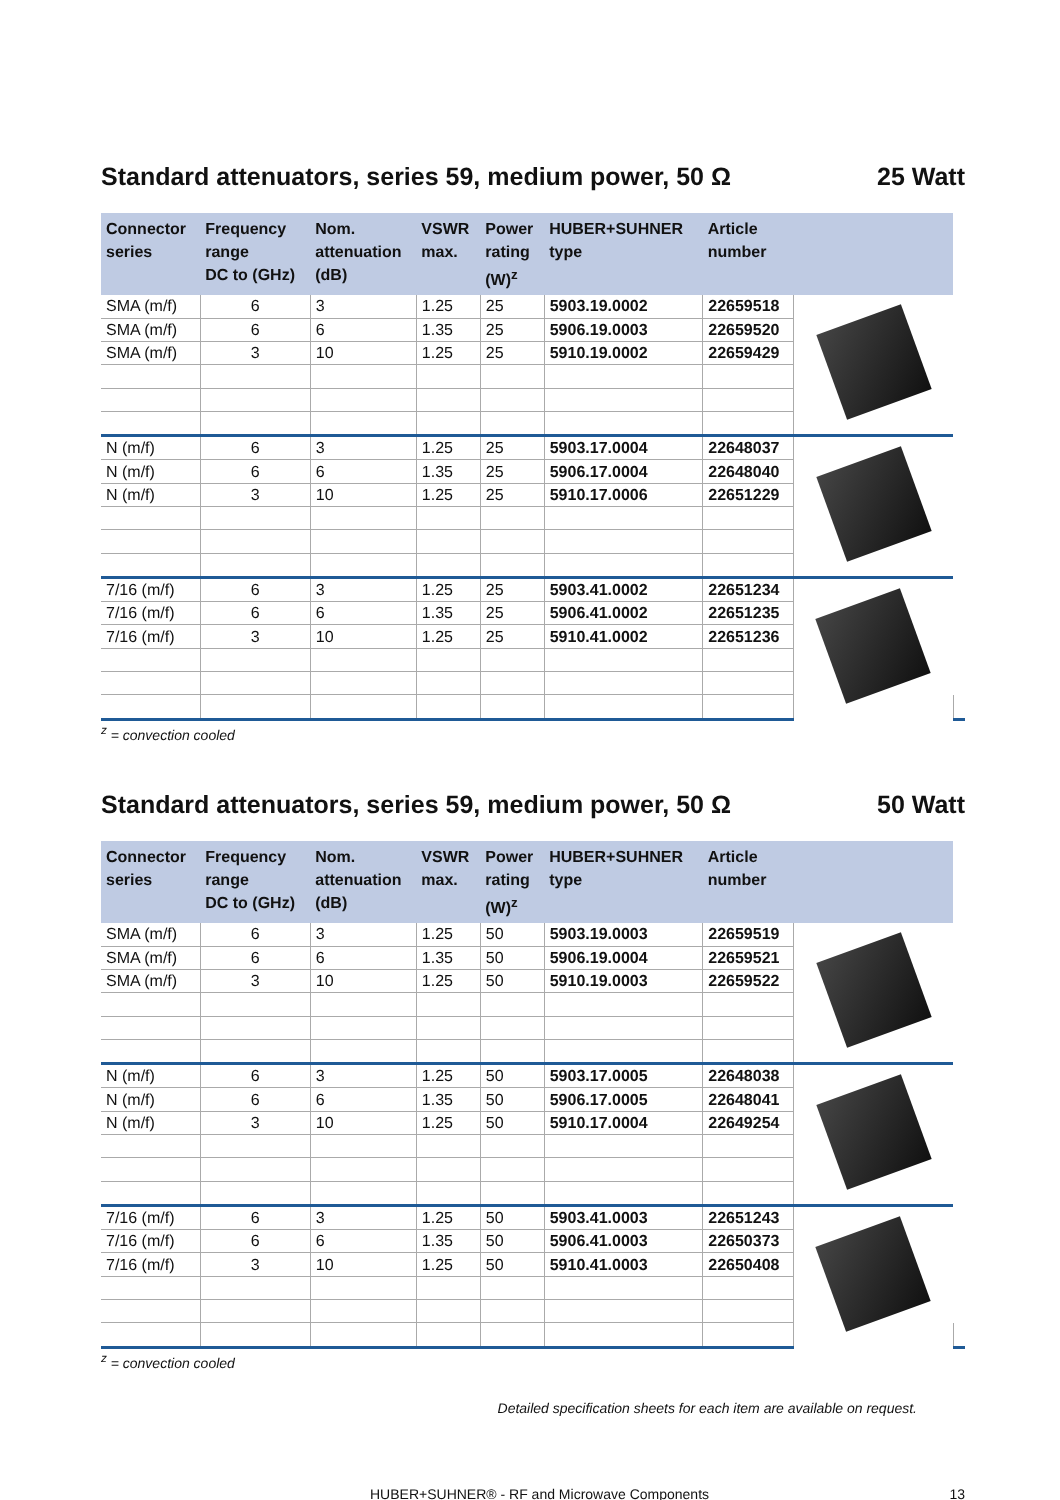Standard attenuators, series 59, medium power, 50 Ω 25 Watt
| Connector series | Frequency range DC to (GHz) | Nom. attenuation (dB) | VSWR max. | Power rating (W)<sup>z</sup> | HUBER+SUHNER type | Article number | | |
| --- | --- | --- | --- | --- | --- | --- | --- | --- |
| SMA (m/f) | 6 | 3 | 1.25 | 25 | 5903.19.0002 | 22659518 | | |
| SMA (m/f) | 6 | 6 | 1.35 | 25 | 5906.19.0003 | 22659520 | | |
| SMA (m/f) | 3 | 10 | 1.25 | 25 | 5910.19.0002 | 22659429 | | |
| N (m/f) | 6 | 3 | 1.25 | 25 | 5903.17.0004 | 22648037 | | |
| N (m/f) | 6 | 6 | 1.35 | 25 | 5906.17.0004 | 22648040 | | |
| N (m/f) | 3 | 10 | 1.25 | 25 | 5910.17.0006 | 22651229 | | |
| 7/16 (m/f) | 6 | 3 | 1.25 | 25 | 5903.41.0002 | 22651234 | | |
| 7/16 (m/f) | 6 | 6 | 1.35 | 25 | 5906.41.0002 | 22651235 | | |
| 7/16 (m/f) | 3 | 10 | 1.25 | 25 | 5910.41.0002 | 22651236 | | |
<sup>z</sup> = convection cooled
Standard attenuators, series 59, medium power, 50 Ω 50 Watt
| Connector series | Frequency range DC to (GHz) | Nom. attenuation (dB) | VSWR max. | Power rating (W)<sup>z</sup> | HUBER+SUHNER type | Article number | | |
| --- | --- | --- | --- | --- | --- | --- | --- | --- |
| SMA (m/f) | 6 | 3 | 1.25 | 50 | 5903.19.0003 | 22659519 | | |
| SMA (m/f) | 6 | 6 | 1.35 | 50 | 5906.19.0004 | 22659521 | | |
| SMA (m/f) | 3 | 10 | 1.25 | 50 | 5910.19.0003 | 22659522 | | |
| N (m/f) | 6 | 3 | 1.25 | 50 | 5903.17.0005 | 22648038 | | |
| N (m/f) | 6 | 6 | 1.35 | 50 | 5906.17.0005 | 22648041 | | |
| N (m/f) | 3 | 10 | 1.25 | 50 | 5910.17.0004 | 22649254 | | |
| 7/16 (m/f) | 6 | 3 | 1.25 | 50 | 5903.41.0003 | 22651243 | | |
| 7/16 (m/f) | 6 | 6 | 1.35 | 50 | 5906.41.0003 | 22650373 | | |
| 7/16 (m/f) | 3 | 10 | 1.25 | 50 | 5910.41.0003 | 22650408 | | |
<sup>z</sup> = convection cooled
Detailed specification sheets for each item are available on request.
HUBER+SUHNER® - RF and Microwave Components 13